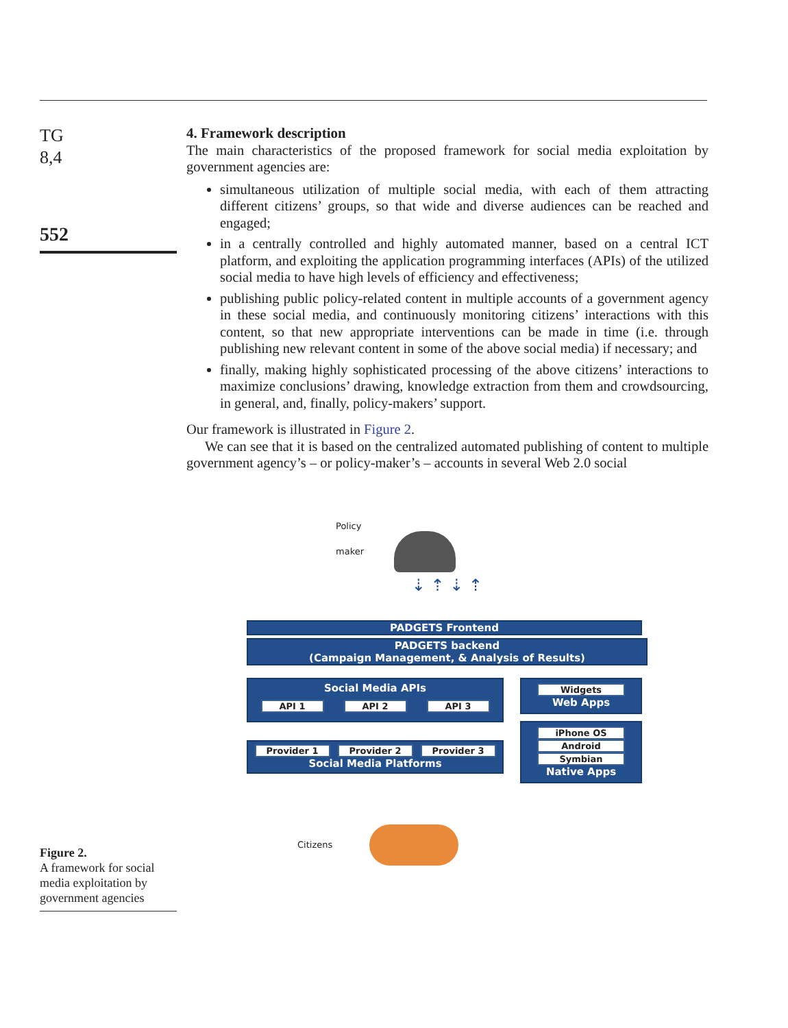TG
8,4
552
4. Framework description
The main characteristics of the proposed framework for social media exploitation by government agencies are:
simultaneous utilization of multiple social media, with each of them attracting different citizens’ groups, so that wide and diverse audiences can be reached and engaged;
in a centrally controlled and highly automated manner, based on a central ICT platform, and exploiting the application programming interfaces (APIs) of the utilized social media to have high levels of efficiency and effectiveness;
publishing public policy-related content in multiple accounts of a government agency in these social media, and continuously monitoring citizens’ interactions with this content, so that new appropriate interventions can be made in time (i.e. through publishing new relevant content in some of the above social media) if necessary; and
finally, making highly sophisticated processing of the above citizens’ interactions to maximize conclusions’ drawing, knowledge extraction from them and crowdsourcing, in general, and, finally, policy-makers’ support.
Our framework is illustrated in Figure 2.
We can see that it is based on the centralized automated publishing of content to multiple government agency’s – or policy-maker’s – accounts in several Web 2.0 social
Policy
maker
⇣ ⇡ ⇣ ⇡
PADGETS Frontend
PADGETS backend
(Campaign Management, & Analysis of Results)
Social Media APIs
API 1 API 2 API 3
Provider 1 Provider 2 Provider 3
Social Media Platforms
Widgets
Web Apps
iPhone OS
Android
Symbian
Native Apps
Citizens
Figure 2.
A framework for social media exploitation by government agencies